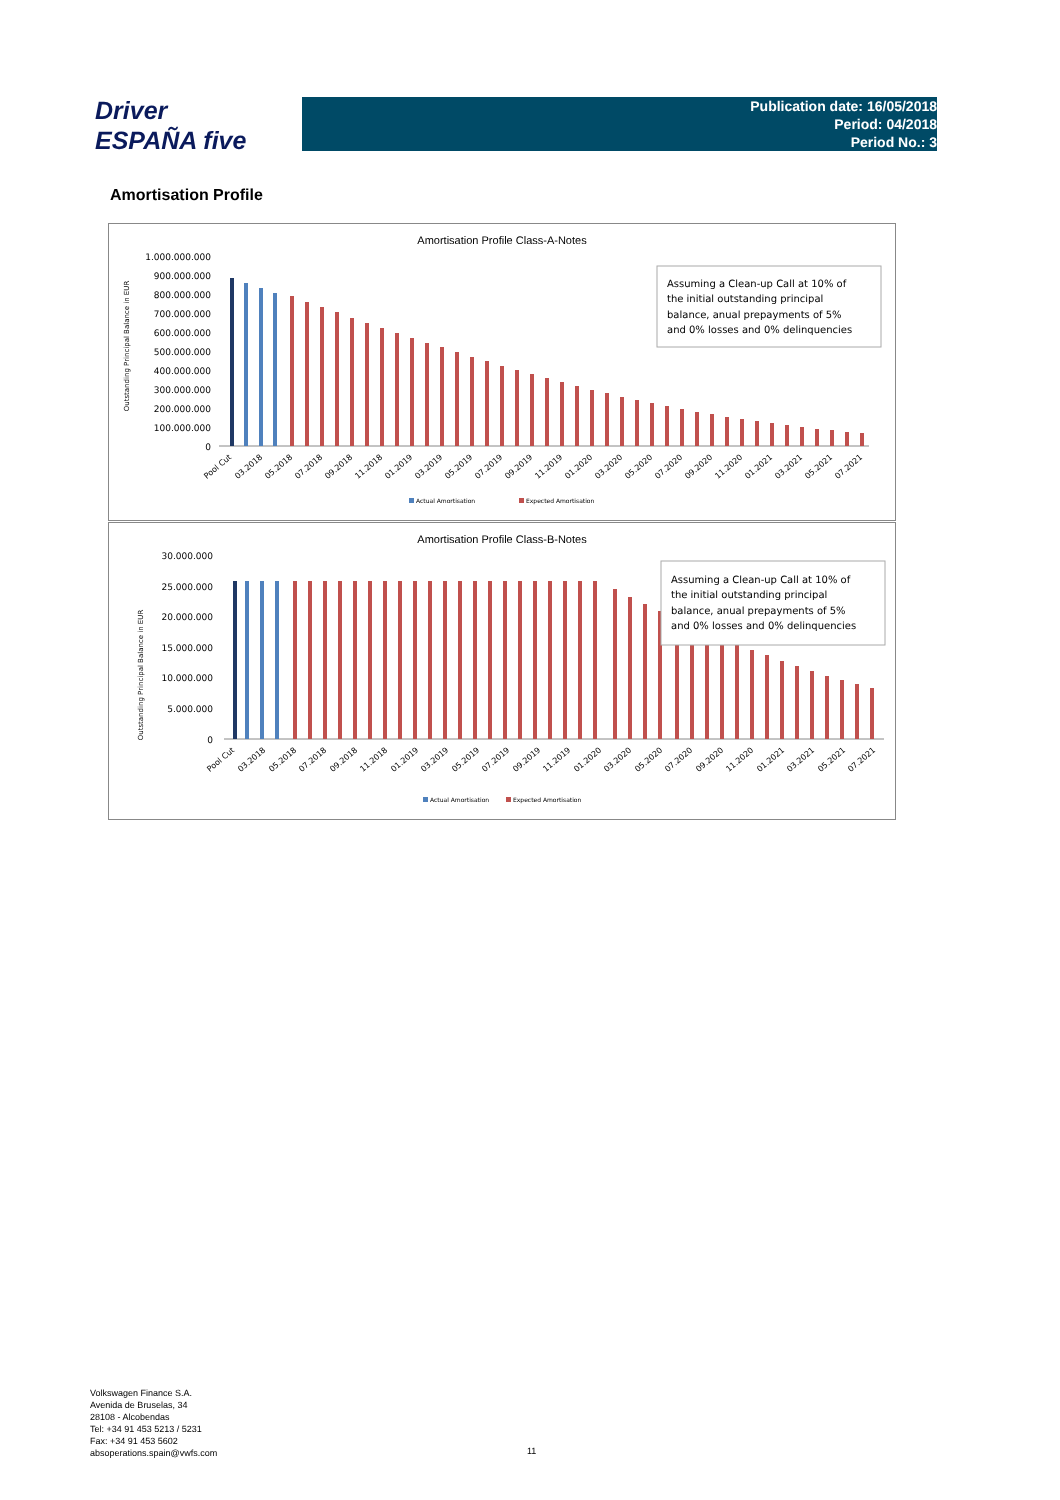Driver
ESPAÑA five
Publication date: 16/05/2018
Period: 04/2018
Period No.: 3
Amortisation Profile
Amortisation Profile Class-A-Notes
1.000.000.000
900.000.000
800.000.000
700.000.000
600.000.000
500.000.000
400.000.000
300.000.000
200.000.000
100.000.000
0
Outstanding Principal Balance in EUR
Assuming a Clean-up Call at 10% of
the initial outstanding principal
balance, anual prepayments of 5%
and 0% losses and 0% delinquencies
Pool Cut
03.2018
05.2018
07.2018
09.2018
11.2018
01.2019
03.2019
05.2019
07.2019
09.2019
11.2019
01.2020
03.2020
05.2020
07.2020
09.2020
11.2020
01.2021
03.2021
05.2021
07.2021
Actual Amortisation
Expected Amortisation
Amortisation Profile Class-B-Notes
30.000.000
25.000.000
20.000.000
15.000.000
10.000.000
5.000.000
0
Outstanding Principal Balance in EUR
Assuming a Clean-up Call at 10% of
the initial outstanding principal
balance, anual prepayments of 5%
and 0% losses and 0% delinquencies
Pool Cut
03.2018
05.2018
07.2018
09.2018
11.2018
01.2019
03.2019
05.2019
07.2019
09.2019
11.2019
01.2020
03.2020
05.2020
07.2020
09.2020
11.2020
01.2021
03.2021
05.2021
07.2021
Actual Amortisation
Expected Amortisation
Volkswagen Finance S.A.
Avenida de Bruselas, 34
28108 - Alcobendas
Tel: +34 91 453 5213 / 5231
Fax: +34 91 453 5602
absoperations.spain@vwfs.com
11